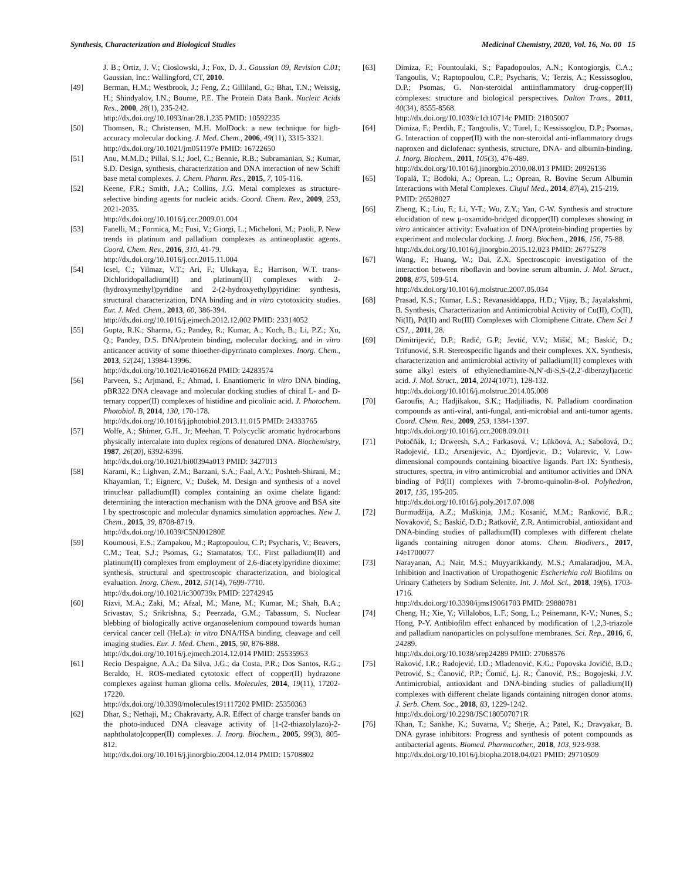Synthesis, Characterization and Biological Studies Medicinal Chemistry, 2020, Vol. 16, No. 00 15
J. B.; Ortiz, J. V.; Cioslowski, J.; Fox, D. J.. Gaussian 09, Revision C.01; Gaussian, Inc.: Wallingford, CT, 2010.
[49] Berman, H.M.; Westbrook, J.; Feng, Z.; Gilliland, G.; Bhat, T.N.; Weissig, H.; Shindyalov, I.N.; Bourne, P.E. The Protein Data Bank. Nucleic Acids Res., 2000, 28(1), 235-242.
http://dx.doi.org/10.1093/nar/28.1.235 PMID: 10592235
[50] Thomsen, R.; Christensen, M.H. MolDock: a new technique for high-accuracy molecular docking. J. Med. Chem., 2006, 49(11), 3315-3321.
http://dx.doi.org/10.1021/jm051197e PMID: 16722650
[51] Anu, M.M.D.; Pillai, S.I.; Joel, C.; Bennie, R.B.; Subramanian, S.; Kumar, S.D. Design, synthesis, characterization and DNA interaction of new Schiff base metal complexes. J. Chem. Pharm. Res., 2015, 7, 105-116.
[52] Keene, F.R.; Smith, J.A.; Collins, J.G. Metal complexes as structure-selective binding agents for nucleic acids. Coord. Chem. Rev., 2009, 253, 2021-2035.
http://dx.doi.org/10.1016/j.ccr.2009.01.004
[53] Fanelli, M.; Formica, M.; Fusi, V.; Giorgi, L.; Micheloni, M.; Paoli, P. New trends in platinum and palladium complexes as antineoplastic agents. Coord. Chem. Rev., 2016, 310, 41-79.
http://dx.doi.org/10.1016/j.ccr.2015.11.004
[54] Icsel, C.; Yilmaz, V.T.; Ari, F.; Ulukaya, E.; Harrison, W.T. trans-Dichloridopalladium(II) and platinum(II) complexes with 2-(hydroxymethyl)pyridine and 2-(2-hydroxyethyl)pyridine: synthesis, structural characterization, DNA binding and in vitro cytotoxicity studies. Eur. J. Med. Chem., 2013, 60, 386-394.
http://dx.doi.org/10.1016/j.ejmech.2012.12.002 PMID: 23314052
[55] Gupta, R.K.; Sharma, G.; Pandey, R.; Kumar, A.; Koch, B.; Li, P.Z.; Xu, Q.; Pandey, D.S. DNA/protein binding, molecular docking, and in vitro anticancer activity of some thioether-dipyrrinato complexes. Inorg. Chem., 2013, 52(24), 13984-13996.
http://dx.doi.org/10.1021/ic401662d PMID: 24283574
[56] Parveen, S.; Arjmand, F.; Ahmad, I. Enantiomeric in vitro DNA binding, pBR322 DNA cleavage and molecular docking studies of chiral L- and D-ternary copper(II) complexes of histidine and picolinic acid. J. Photochem. Photobiol. B, 2014, 130, 170-178.
http://dx.doi.org/10.1016/j.jphotobiol.2013.11.015 PMID: 24333765
[57] Wolfe, A.; Shimer, G.H., Jr; Meehan, T. Polycyclic aromatic hydrocarbons physically intercalate into duplex regions of denatured DNA. Biochemistry, 1987, 26(20), 6392-6396.
http://dx.doi.org/10.1021/bi00394a013 PMID: 3427013
[58] Karami, K.; Lighvan, Z.M.; Barzani, S.A.; Faal, A.Y.; Poshteh-Shirani, M.; Khayamian, T.; Eignerc, V.; Dušek, M. Design and synthesis of a novel trinuclear palladium(II) complex containing an oxime chelate ligand: determining the interaction mechanism with the DNA groove and BSA site I by spectroscopic and molecular dynamics simulation approaches. New J. Chem., 2015, 39, 8708-8719.
http://dx.doi.org/10.1039/C5NJ01280E
[59] Koumousi, E.S.; Zampakou, M.; Raptopoulou, C.P.; Psycharis, V.; Beavers, C.M.; Teat, S.J.; Psomas, G.; Stamatatos, T.C. First palladium(II) and platinum(II) complexes from employment of 2,6-diacetylpyridine dioxime: synthesis, structural and spectroscopic characterization, and biological evaluation. Inorg. Chem., 2012, 51(14), 7699-7710.
http://dx.doi.org/10.1021/ic300739x PMID: 22742945
[60] Rizvi, M.A.; Zaki, M.; Afzal, M.; Mane, M.; Kumar, M.; Shah, B.A.; Srivastav, S.; Srikrishna, S.; Peerzada, G.M.; Tabassum, S. Nuclear blebbing of biologically active organoselenium compound towards human cervical cancer cell (HeLa): in vitro DNA/HSA binding, cleavage and cell imaging studies. Eur. J. Med. Chem., 2015, 90, 876-888.
http://dx.doi.org/10.1016/j.ejmech.2014.12.014 PMID: 25535953
[61] Recio Despaigne, A.A.; Da Silva, J.G.; da Costa, P.R.; Dos Santos, R.G.; Beraldo, H. ROS-mediated cytotoxic effect of copper(II) hydrazone complexes against human glioma cells. Molecules, 2014, 19(11), 17202-17220.
http://dx.doi.org/10.3390/molecules191117202 PMID: 25350363
[62] Dhar, S.; Nethaji, M.; Chakravarty, A.R. Effect of charge transfer bands on the photo-induced DNA cleavage activity of [1-(2-thiazolylazo)-2-naphtholato]copper(II) complexes. J. Inorg. Biochem., 2005, 99(3), 805-812.
http://dx.doi.org/10.1016/j.jinorgbio.2004.12.014 PMID: 15708802
[63] Dimiza, F.; Fountoulaki, S.; Papadopoulos, A.N.; Kontogiorgis, C.A.; Tangoulis, V.; Raptopoulou, C.P.; Psycharis, V.; Terzis, A.; Kessissoglou, D.P.; Psomas, G. Non-steroidal antiinflammatory drug-copper(II) complexes: structure and biological perspectives. Dalton Trans., 2011, 40(34), 8555-8568.
http://dx.doi.org/10.1039/c1dt10714c PMID: 21805007
[64] Dimiza, F.; Perdih, F.; Tangoulis, V.; Turel, I.; Kessissoglou, D.P.; Psomas, G. Interaction of copper(II) with the non-steroidal anti-inflammatory drugs naproxen and diclofenac: synthesis, structure, DNA- and albumin-binding. J. Inorg. Biochem., 2011, 105(3), 476-489.
http://dx.doi.org/10.1016/j.jinorgbio.2010.08.013 PMID: 20926136
[65] Topală, T.; Bodoki, A.; Oprean, L.; Oprean, R. Bovine Serum Albumin Interactions with Metal Complexes. Clujul Med., 2014, 87(4), 215-219.
PMID: 26528027
[66] Zheng, K.; Liu, F.; Li, Y-T.; Wu, Z.Y.; Yan, C-W. Synthesis and structure elucidation of new μ-oxamido-bridged dicopper(II) complexes showing in vitro anticancer activity: Evaluation of DNA/protein-binding properties by experiment and molecular docking. J. Inorg. Biochem., 2016, 156, 75-88.
http://dx.doi.org/10.1016/j.jinorgbio.2015.12.023 PMID: 26775278
[67] Wang, F.; Huang, W.; Dai, Z.X. Spectroscopic investigation of the interaction between riboflavin and bovine serum albumin. J. Mol. Struct., 2008, 875, 509-514.
http://dx.doi.org/10.1016/j.molstruc.2007.05.034
[68] Prasad, K.S.; Kumar, L.S.; Revanasiddappa, H.D.; Vijay, B.; Jayalakshmi, B. Synthesis, Characterization and Antimicrobial Activity of Cu(II), Co(II), Ni(II), Pd(II) and Ru(III) Complexes with Clomiphene Citrate. Chem Sci J CSJ, , 2011, 28.
[69] Dimitrijević, D.P.; Radić, G.P.; Jevtić, V.V.; Mišić, M.; Baskić, D.; Trifunović, S.R. Stereospecific ligands and their complexes. XX. Synthesis, characterization and antimicrobial activity of palladium(II) complexes with some alkyl esters of ethylenediamine-N,N′-di-S,S-(2,2′-dibenzyl)acetic acid. J. Mol. Struct., 2014, 2014(1071), 128-132.
http://dx.doi.org/10.1016/j.molstruc.2014.05.008
[70] Garoufis, A.; Hadjikakou, S.K.; Hadjiliadis, N. Palladium coordination compounds as anti-viral, anti-fungal, anti-microbial and anti-tumor agents. Coord. Chem. Rev., 2009, 253, 1384-1397.
http://dx.doi.org/10.1016/j.ccr.2008.09.011
[71] Potočňák, I.; Drweesh, S.A.; Farkasová, V.; Lüköová, A.; Sabolová, D.; Radojević, I.D.; Arsenijevic, A.; Djordjevic, D.; Volarevic, V. Low-dimensional compounds containing bioactive ligands. Part IX: Synthesis, structures, spectra, in vitro antimicrobial and antitumor activities and DNA binding of Pd(II) complexes with 7-bromo-quinolin-8-ol. Polyhedron, 2017, 135, 195-205.
http://dx.doi.org/10.1016/j.poly.2017.07.008
[72] Burmudžija, A.Z.; Muškinja, J.M.; Kosanić, M.M.; Ranković, B.R.; Novaković, S.; Baskić, D.D.; Ratković, Z.R. Antimicrobial, antioxidant and DNA-binding studies of palladium(II) complexes with different chelate ligands containing nitrogen donor atoms. Chem. Biodivers., 2017, 14e1700077
[73] Narayanan, A.; Nair, M.S.; Muyyarikkandy, M.S.; Amalaradjou, M.A. Inhibition and Inactivation of Uropathogenic Escherichia coli Biofilms on Urinary Catheters by Sodium Selenite. Int. J. Mol. Sci., 2018, 19(6), 1703-1716.
http://dx.doi.org/10.3390/ijms19061703 PMID: 29880781
[74] Cheng, H.; Xie, Y.; Villalobos, L.F.; Song, L.; Peinemann, K-V.; Nunes, S.; Hong, P-Y. Antibiofilm effect enhanced by modification of 1,2,3-triazole and palladium nanoparticles on polysulfone membranes. Sci. Rep., 2016, 6, 24289.
http://dx.doi.org/10.1038/srep24289 PMID: 27068576
[75] Raković, I.R.; Radojević, I.D.; Mladenović, K.G.; Popovska Jovičić, B.D.; Petrović, S.; Čanović, P.P.; Čomić, Lj. R.; Čanović, P.S.; Bogojeski, J.V. Antimicrobial, antioxidant and DNA-binding studies of palladium(II) complexes with different chelate ligands containing nitrogen donor atoms. J. Serb. Chem. Soc., 2018, 83, 1229-1242.
http://dx.doi.org/10.2298/JSC180507071R
[76] Khan, T.; Sankhe, K.; Suvarna, V.; Sherje, A.; Patel, K.; Dravyakar, B. DNA gyrase inhibitors: Progress and synthesis of potent compounds as antibacterial agents. Biomed. Pharmacother., 2018, 103, 923-938.
http://dx.doi.org/10.1016/j.biopha.2018.04.021 PMID: 29710509